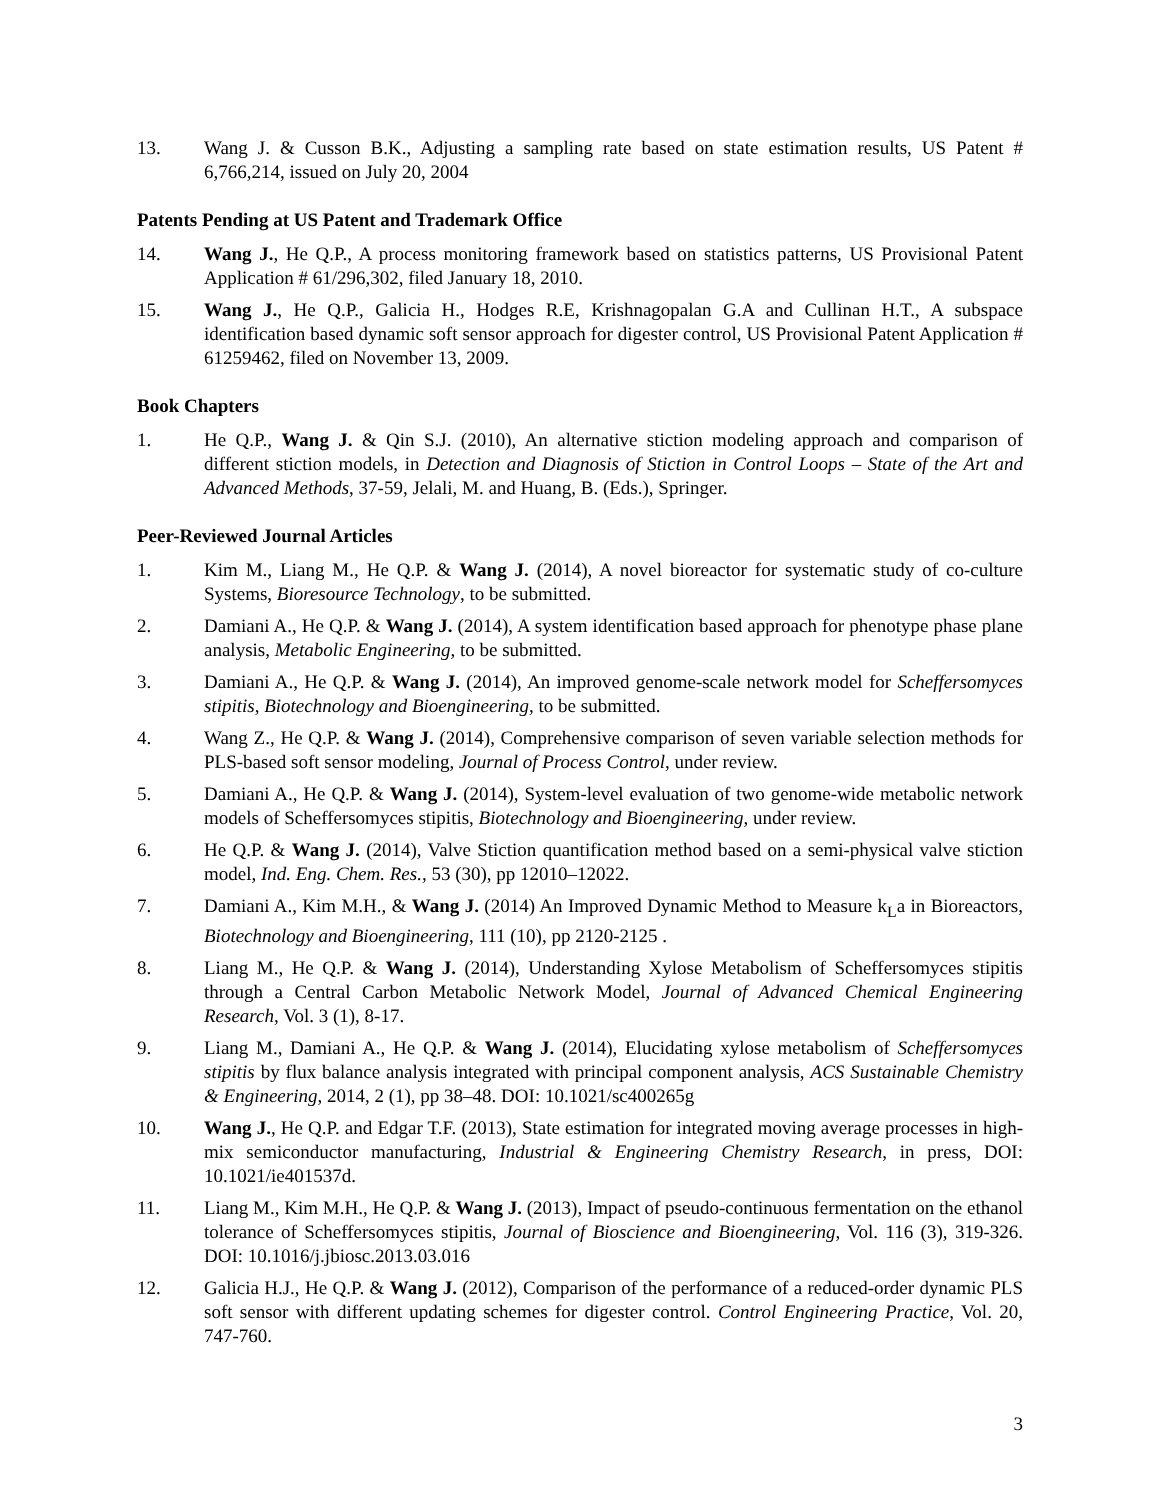13. Wang J. & Cusson B.K., Adjusting a sampling rate based on state estimation results, US Patent # 6,766,214, issued on July 20, 2004
Patents Pending at US Patent and Trademark Office
14. Wang J., He Q.P., A process monitoring framework based on statistics patterns, US Provisional Patent Application # 61/296,302, filed January 18, 2010.
15. Wang J., He Q.P., Galicia H., Hodges R.E, Krishnagopalan G.A and Cullinan H.T., A subspace identification based dynamic soft sensor approach for digester control, US Provisional Patent Application # 61259462, filed on November 13, 2009.
Book Chapters
1. He Q.P., Wang J. & Qin S.J. (2010), An alternative stiction modeling approach and comparison of different stiction models, in Detection and Diagnosis of Stiction in Control Loops – State of the Art and Advanced Methods, 37-59, Jelali, M. and Huang, B. (Eds.), Springer.
Peer-Reviewed Journal Articles
1. Kim M., Liang M., He Q.P. & Wang J. (2014), A novel bioreactor for systematic study of co-culture Systems, Bioresource Technology, to be submitted.
2. Damiani A., He Q.P. & Wang J. (2014), A system identification based approach for phenotype phase plane analysis, Metabolic Engineering, to be submitted.
3. Damiani A., He Q.P. & Wang J. (2014), An improved genome-scale network model for Scheffersomyces stipitis, Biotechnology and Bioengineering, to be submitted.
4. Wang Z., He Q.P. & Wang J. (2014), Comprehensive comparison of seven variable selection methods for PLS-based soft sensor modeling, Journal of Process Control, under review.
5. Damiani A., He Q.P. & Wang J. (2014), System-level evaluation of two genome-wide metabolic network models of Scheffersomyces stipitis, Biotechnology and Bioengineering, under review.
6. He Q.P. & Wang J. (2014), Valve Stiction quantification method based on a semi-physical valve stiction model, Ind. Eng. Chem. Res., 53 (30), pp 12010–12022.
7. Damiani A., Kim M.H., & Wang J. (2014) An Improved Dynamic Method to Measure k<sub>L</sub>a in Bioreactors, Biotechnology and Bioengineering, 111 (10), pp 2120-2125 .
8. Liang M., He Q.P. & Wang J. (2014), Understanding Xylose Metabolism of Scheffersomyces stipitis through a Central Carbon Metabolic Network Model, Journal of Advanced Chemical Engineering Research, Vol. 3 (1), 8-17.
9. Liang M., Damiani A., He Q.P. & Wang J. (2014), Elucidating xylose metabolism of Scheffersomyces stipitis by flux balance analysis integrated with principal component analysis, ACS Sustainable Chemistry & Engineering, 2014, 2 (1), pp 38–48. DOI: 10.1021/sc400265g
10. Wang J., He Q.P. and Edgar T.F. (2013), State estimation for integrated moving average processes in high-mix semiconductor manufacturing, Industrial & Engineering Chemistry Research, in press, DOI: 10.1021/ie401537d.
11. Liang M., Kim M.H., He Q.P. & Wang J. (2013), Impact of pseudo-continuous fermentation on the ethanol tolerance of Scheffersomyces stipitis, Journal of Bioscience and Bioengineering, Vol. 116 (3), 319-326. DOI: 10.1016/j.jbiosc.2013.03.016
12. Galicia H.J., He Q.P. & Wang J. (2012), Comparison of the performance of a reduced-order dynamic PLS soft sensor with different updating schemes for digester control. Control Engineering Practice, Vol. 20, 747-760.
3